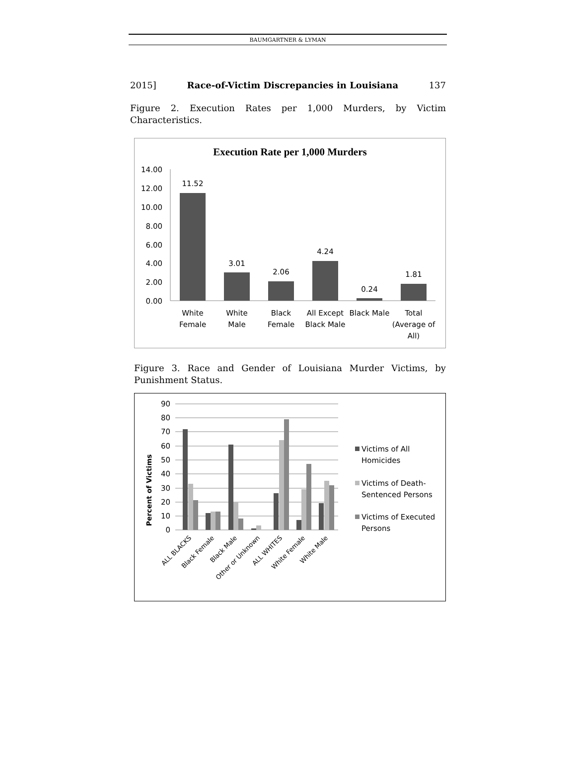BAUMGARTNER & LYMAN
2015] Race-of-Victim Discrepancies in Louisiana 137
Figure 2. Execution Rates per 1,000 Murders, by Victim Characteristics.
Execution Rate per 1,000 Murders
14.00
12.00
10.00
8.00
6.00
4.00
2.00
0.00
11.52
3.01
2.06
4.24
0.24
1.81
White
Female
White
Male
Black
Female
All Except
Black Male
Black Male
Total
(Average of
All)
Figure 3. Race and Gender of Louisiana Murder Victims, by Punishment Status.
Percent of Victims
90
80
70
60
50
40
30
20
10
0
ALL BLACKS
Black Female
Black Male
Other or Unknown
ALL WHITES
White Female
White Male
Victims of All
Homicides
Victims of Death-
Sentenced Persons
Victims of Executed
Persons